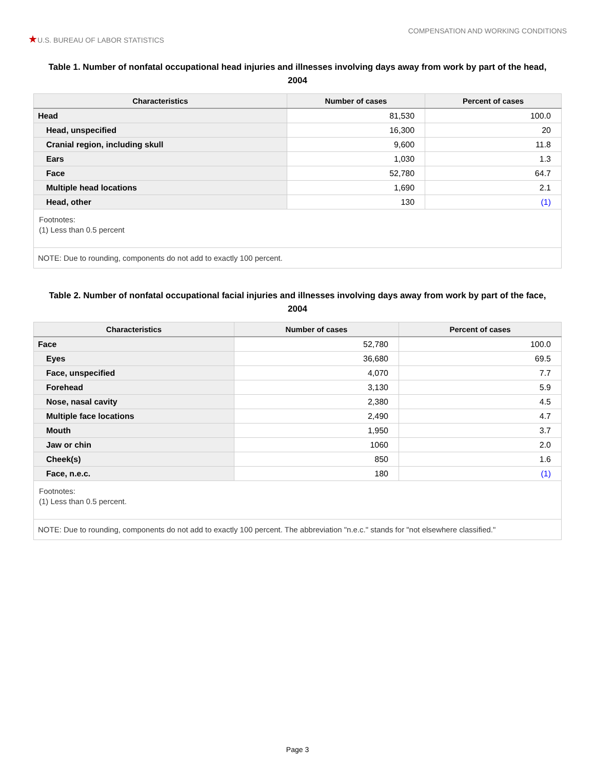★U.S. BUREAU OF LABOR STATISTICS
COMPENSATION AND WORKING CONDITIONS
Table 1. Number of nonfatal occupational head injuries and illnesses involving days away from work by part of the head, 2004
| Characteristics | Number of cases | Percent of cases |
| --- | --- | --- |
| Head | 81,530 | 100.0 |
| Head, unspecified | 16,300 | 20 |
| Cranial region, including skull | 9,600 | 11.8 |
| Ears | 1,030 | 1.3 |
| Face | 52,780 | 64.7 |
| Multiple head locations | 1,690 | 2.1 |
| Head, other | 130 | (1) |
| Footnotes: (1) Less than 0.5 percent | | |
| NOTE: Due to rounding, components do not add to exactly 100 percent. | | |
Table 2. Number of nonfatal occupational facial injuries and illnesses involving days away from work by part of the face, 2004
| Characteristics | Number of cases | Percent of cases |
| --- | --- | --- |
| Face | 52,780 | 100.0 |
| Eyes | 36,680 | 69.5 |
| Face, unspecified | 4,070 | 7.7 |
| Forehead | 3,130 | 5.9 |
| Nose, nasal cavity | 2,380 | 4.5 |
| Multiple face locations | 2,490 | 4.7 |
| Mouth | 1,950 | 3.7 |
| Jaw or chin | 1060 | 2.0 |
| Cheek(s) | 850 | 1.6 |
| Face, n.e.c. | 180 | (1) |
| Footnotes: (1) Less than 0.5 percent. | | |
| NOTE: Due to rounding, components do not add to exactly 100 percent. The abbreviation "n.e.c." stands for "not elsewhere classified." | | |
Page 3